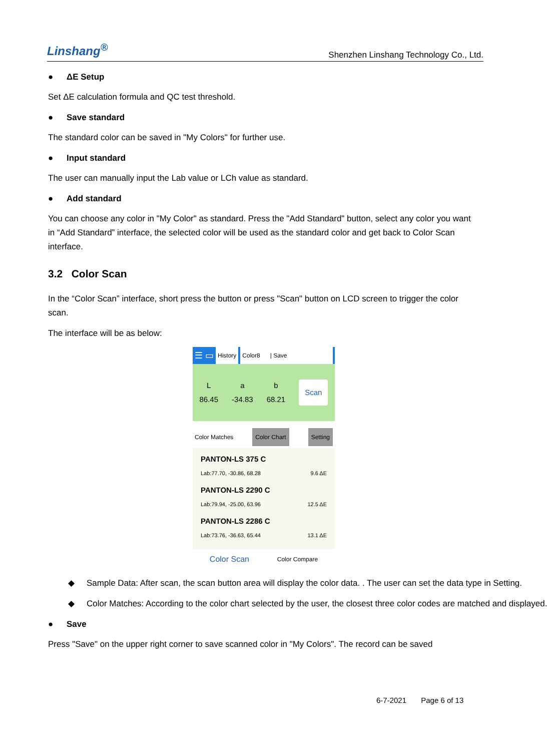Linshang<sup>®</sup>
Shenzhen Linshang Technology Co., Ltd.
● ΔE Setup
Set ΔE calculation formula and QC test threshold.
● Save standard
The standard color can be saved in "My Colors" for further use.
● Input standard
The user can manually input the Lab value or LCh value as standard.
● Add standard
You can choose any color in "My Color" as standard. Press the "Add Standard" button, select any color you want in “Add Standard” interface, the selected color will be used as the standard color and get back to Color Scan interface.
3.2 Color Scan
In the “Color Scan” interface, short press the button or press "Scan" button on LCD screen to trigger the color scan.
The interface will be as below:
☰ ▭
History Color8 | Save
L
86.45
a
-34.83
b
68.21
Scan
Color Matches Color Chart Setting
PANTON-LS 375 C
Lab:77.70, -30.86, 68.28 9.6 ΔE
PANTON-LS 2290 C
Lab:79.94, -25.00, 63.96 12.5 ΔE
PANTON-LS 2286 C
Lab:73.76, -36.63, 65.44 13.1 ΔE
Color Scan Color Compare
◆ Sample Data: After scan, the scan button area will display the color data. . The user can set the data type in Setting.
◆ Color Matches: According to the color chart selected by the user, the closest three color codes are matched and displayed.
● Save
Press "Save" on the upper right corner to save scanned color in "My Colors". The record can be saved
6-7-2021 Page 6 of 13